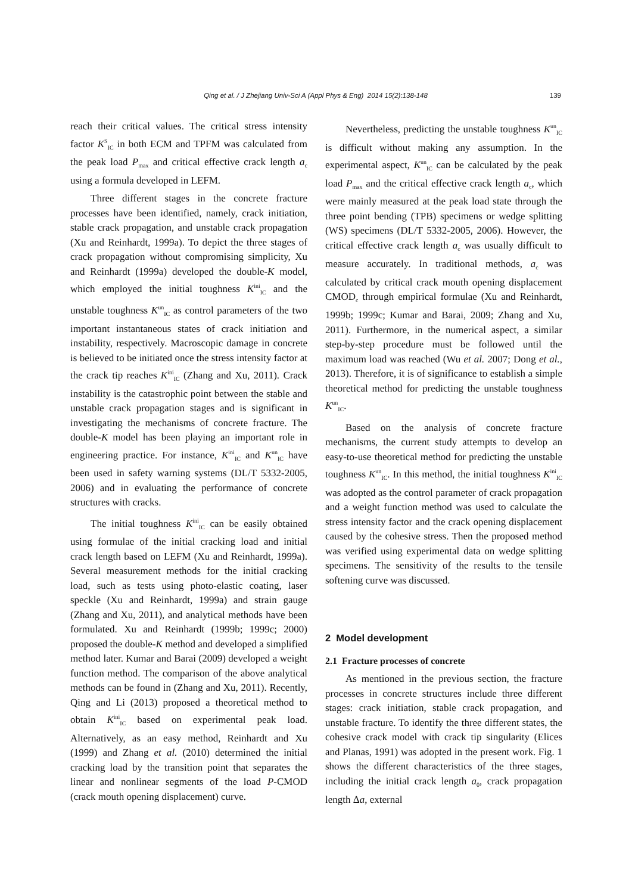Qing et al. / J Zhejiang Univ-Sci A (Appl Phys & Eng) 2014 15(2):138-148
139
reach their critical values. The critical stress intensity factor K<sup>S</sup><sub>IC</sub> in both ECM and TPFM was calculated from the peak load P<sub>max</sub> and critical effective crack length a<sub>c</sub> using a formula developed in LEFM.
Three different stages in the concrete fracture processes have been identified, namely, crack initiation, stable crack propagation, and unstable crack propagation (Xu and Reinhardt, 1999a). To depict the three stages of crack propagation without compromising simplicity, Xu and Reinhardt (1999a) developed the double-K model, which employed the initial toughness K<sup>ini</sup><sub>IC</sub> and the unstable toughness K<sup>un</sup><sub>IC</sub> as control parameters of the two important instantaneous states of crack initiation and instability, respectively. Macroscopic damage in concrete is believed to be initiated once the stress intensity factor at the crack tip reaches K<sup>ini</sup><sub>IC</sub> (Zhang and Xu, 2011). Crack instability is the catastrophic point between the stable and unstable crack propagation stages and is significant in investigating the mechanisms of concrete fracture. The double-K model has been playing an important role in engineering practice. For instance, K<sup>ini</sup><sub>IC</sub> and K<sup>un</sup><sub>IC</sub> have been used in safety warning systems (DL/T 5332-2005, 2006) and in evaluating the performance of concrete structures with cracks.
The initial toughness K<sup>ini</sup><sub>IC</sub> can be easily obtained using formulae of the initial cracking load and initial crack length based on LEFM (Xu and Reinhardt, 1999a). Several measurement methods for the initial cracking load, such as tests using photo-elastic coating, laser speckle (Xu and Reinhardt, 1999a) and strain gauge (Zhang and Xu, 2011), and analytical methods have been formulated. Xu and Reinhardt (1999b; 1999c; 2000) proposed the double-K method and developed a simplified method later. Kumar and Barai (2009) developed a weight function method. The comparison of the above analytical methods can be found in (Zhang and Xu, 2011). Recently, Qing and Li (2013) proposed a theoretical method to obtain K<sup>ini</sup><sub>IC</sub> based on experimental peak load. Alternatively, as an easy method, Reinhardt and Xu (1999) and Zhang et al. (2010) determined the initial cracking load by the transition point that separates the linear and nonlinear segments of the load P-CMOD (crack mouth opening displacement) curve.
Nevertheless, predicting the unstable toughness K<sup>un</sup><sub>IC</sub> is difficult without making any assumption. In the experimental aspect, K<sup>un</sup><sub>IC</sub> can be calculated by the peak load P<sub>max</sub> and the critical effective crack length a<sub>c</sub>, which were mainly measured at the peak load state through the three point bending (TPB) specimens or wedge splitting (WS) specimens (DL/T 5332-2005, 2006). However, the critical effective crack length a<sub>c</sub> was usually difficult to measure accurately. In traditional methods, a<sub>c</sub> was calculated by critical crack mouth opening displacement CMOD<sub>c</sub> through empirical formulae (Xu and Reinhardt, 1999b; 1999c; Kumar and Barai, 2009; Zhang and Xu, 2011). Furthermore, in the numerical aspect, a similar step-by-step procedure must be followed until the maximum load was reached (Wu et al. 2007; Dong et al., 2013). Therefore, it is of significance to establish a simple theoretical method for predicting the unstable toughness K<sup>un</sup><sub>IC</sub>.
Based on the analysis of concrete fracture mechanisms, the current study attempts to develop an easy-to-use theoretical method for predicting the unstable toughness K<sup>un</sup><sub>IC</sub>. In this method, the initial toughness K<sup>ini</sup><sub>IC</sub> was adopted as the control parameter of crack propagation and a weight function method was used to calculate the stress intensity factor and the crack opening displacement caused by the cohesive stress. Then the proposed method was verified using experimental data on wedge splitting specimens. The sensitivity of the results to the tensile softening curve was discussed.
2 Model development
2.1 Fracture processes of concrete
As mentioned in the previous section, the fracture processes in concrete structures include three different stages: crack initiation, stable crack propagation, and unstable fracture. To identify the three different states, the cohesive crack model with crack tip singularity (Elices and Planas, 1991) was adopted in the present work. Fig. 1 shows the different characteristics of the three stages, including the initial crack length a<sub>0</sub>, crack propagation length Δa, external